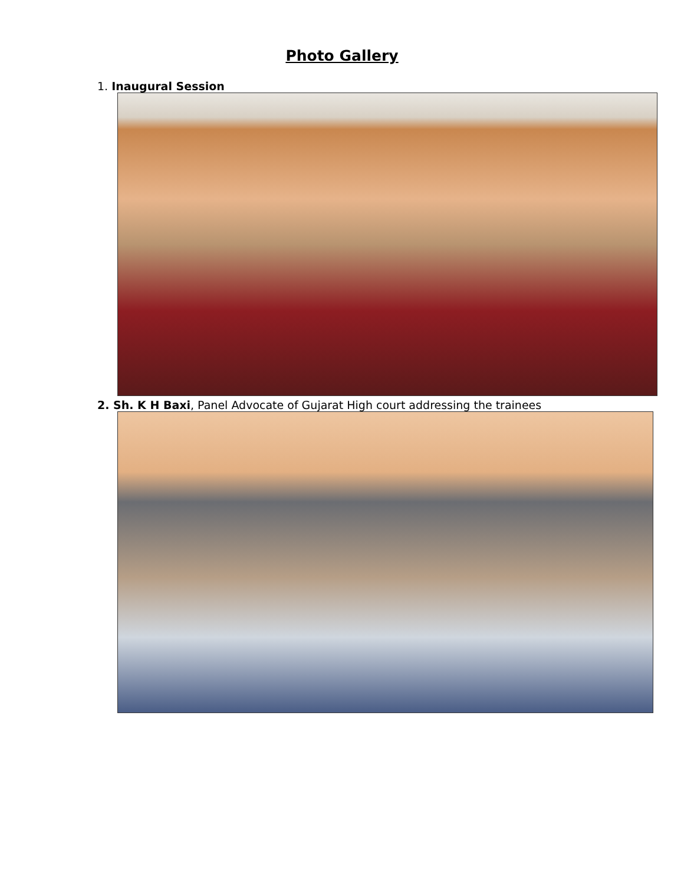Photo Gallery
1. Inaugural Session
2. Sh. K H Baxi, Panel Advocate of Gujarat High court addressing the trainees